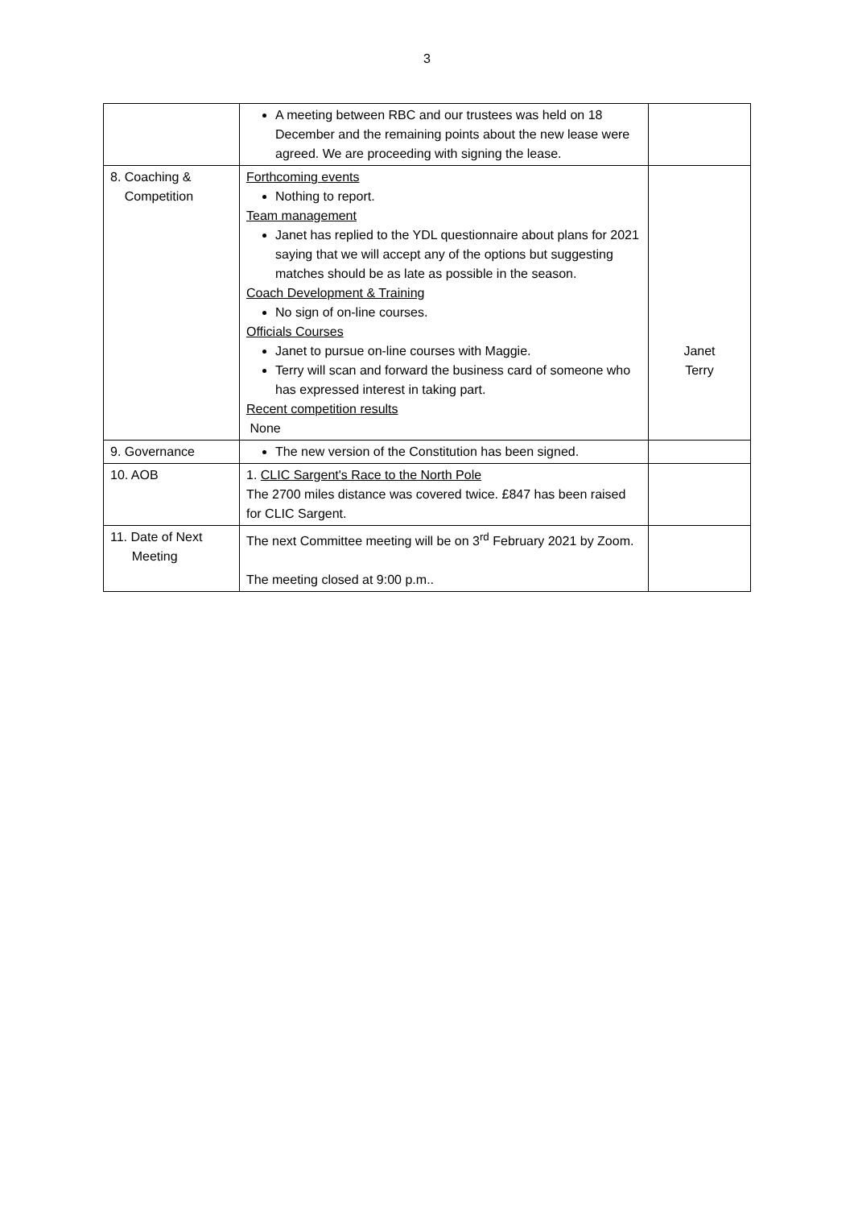3
| | A meeting between RBC and our trustees was held on 18 December and the remaining points about the new lease were agreed. We are proceeding with signing the lease. | |
| 8. Coaching & Competition | Forthcoming events Nothing to report. Team management Janet has replied to the YDL questionnaire about plans for 2021 saying that we will accept any of the options but suggesting matches should be as late as possible in the season. Coach Development & Training No sign of on-line courses. Officials Courses Janet to pursue on-line courses with Maggie. Terry will scan and forward the business card of someone who has expressed interest in taking part. Recent competition results None | Janet Terry |
| 9. Governance | The new version of the Constitution has been signed. | |
| 10. AOB | 1. CLIC Sargent's Race to the North Pole The 2700 miles distance was covered twice. £847 has been raised for CLIC Sargent. | |
| 11. Date of Next Meeting | The next Committee meeting will be on 3<sup>rd</sup> February 2021 by Zoom. The meeting closed at 9:00 p.m.. | |